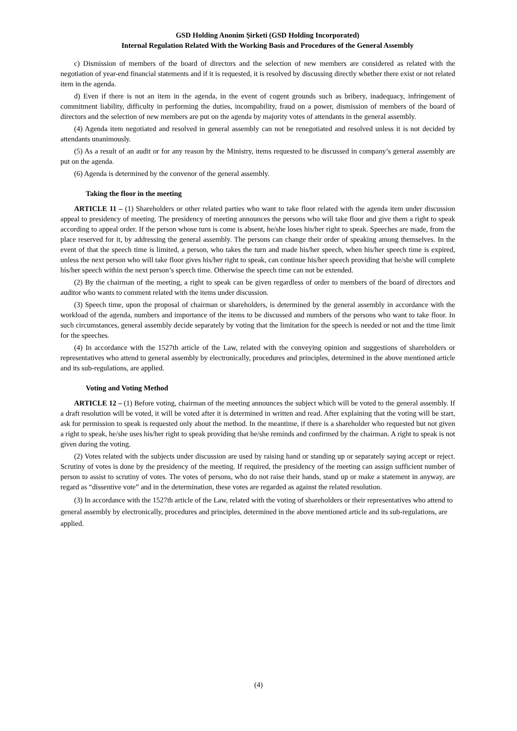GSD Holding Anonim Şirketi (GSD Holding Incorporated)
Internal Regulation Related With the Working Basis and Procedures of the General Assembly
c) Dismission of members of the board of directors and the selection of new members are considered as related with the negotiation of year-end financial statements and if it is requested, it is resolved by discussing directly whether there exist or not related item in the agenda.
d) Even if there is not an item in the agenda, in the event of cogent grounds such as bribery, inadequacy, infringement of commitment liability, difficulty in performing the duties, incompability, fraud on a power, dismission of members of the board of directors and the selection of new members are put on the agenda by majority votes of attendants in the general assembly.
(4) Agenda item negotiated and resolved in general assembly can not be renegotiated and resolved unless it is not decided by attendants unanimously.
(5) As a result of an audit or for any reason by the Ministry, items requested to be discussed in company’s general assembly are put on the agenda.
(6) Agenda is determined by the convenor of the general assembly.
Taking the floor in the meeting
ARTICLE 11 – (1) Shareholders or other related parties who want to take floor related with the agenda item under discussion appeal to presidency of meeting. The presidency of meeting announces the persons who will take floor and give them a right to speak according to appeal order. If the person whose turn is come is absent, he/she loses his/her right to speak. Speeches are made, from the place reserved for it, by addressing the general assembly. The persons can change their order of speaking among themselves. In the event of that the speech time is limited, a person, who takes the turn and made his/her speech, when his/her speech time is expired, unless the next person who will take floor gives his/her right to speak, can continue his/her speech providing that he/she will complete his/her speech within the next person’s speech time. Otherwise the speech time can not be extended.
(2) By the chairman of the meeting, a right to speak can be given regardless of order to members of the board of directors and auditor who wants to comment related with the items under discussion.
(3) Speech time, upon the proposal of chairman or shareholders, is determined by the general assembly in accordance with the workload of the agenda, numbers and importance of the items to be discussed and numbers of the persons who want to take floor. In such circumstances, general assembly decide separately by voting that the limitation for the speech is needed or not and the time limit for the speeches.
(4) In accordance with the 1527th article of the Law, related with the conveying opinion and suggestions of shareholders or representatives who attend to general assembly by electronically, procedures and principles, determined in the above mentioned article and its sub-regulations, are applied.
Voting and Voting Method
ARTICLE 12 – (1) Before voting, chairman of the meeting announces the subject which will be voted to the general assembly. If a draft resolution will be voted, it will be voted after it is determined in written and read. After explaining that the voting will be start, ask for permission to speak is requested only about the method. In the meantime, if there is a shareholder who requested but not given a right to speak, he/she uses his/her right to speak providing that he/she reminds and confirmed by the chairman. A right to speak is not given during the voting.
(2) Votes related with the subjects under discussion are used by raising hand or standing up or separately saying accept or reject. Scrutiny of votes is done by the presidency of the meeting. If required, the presidency of the meeting can assign sufficient number of person to assist to scrutiny of votes. The votes of persons, who do not raise their hands, stand up or make a statement in anyway, are regard as “dissentive vote” and in the determination, these votes are regarded as against the related resolution.
(3) In accordance with the 1527th article of the Law, related with the voting of shareholders or their representatives who attend to general assembly by electronically, procedures and principles, determined in the above mentioned article and its sub-regulations, are applied.
(4)